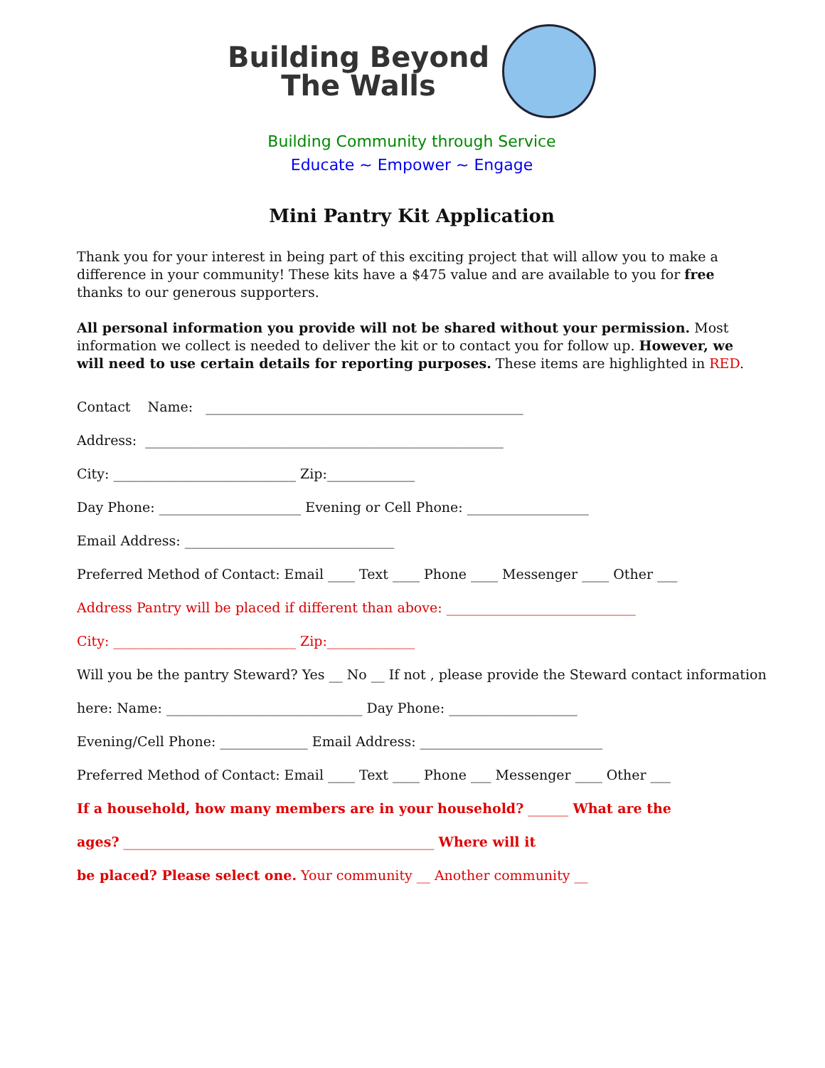Building Beyond
The Walls
Building Community through Service
Educate ~ Empower ~ Engage
Mini Pantry Kit Application
Thank you for your interest in being part of this exciting project that will allow you to make a difference in your community! These kits have a $475 value and are available to you for free thanks to our generous supporters.
All personal information you provide will not be shared without your permission. Most information we collect is needed to deliver the kit or to contact you for follow up. However, we will need to use certain details for reporting purposes. These items are highlighted in RED.
Contact Name: _______________________________________________
Address: _____________________________________________________
City: ___________________________ Zip:_____________
Day Phone: _____________________ Evening or Cell Phone: __________________
Email Address: _______________________________
Preferred Method of Contact: Email ____ Text ____ Phone ____ Messenger ____ Other ___
Address Pantry will be placed if different than above: ____________________________
City: ___________________________ Zip:_____________
Will you be the pantry Steward? Yes __ No __ If not , please provide the Steward contact information
here: Name: _____________________________ Day Phone: ___________________
Evening/Cell Phone: _____________ Email Address: ___________________________
Preferred Method of Contact: Email ____ Text ____ Phone ___ Messenger ____ Other ___
If a household, how many members are in your household? ______ What are the
ages? ______________________________________________ Where will it
be placed? Please select one. Your community __ Another community __